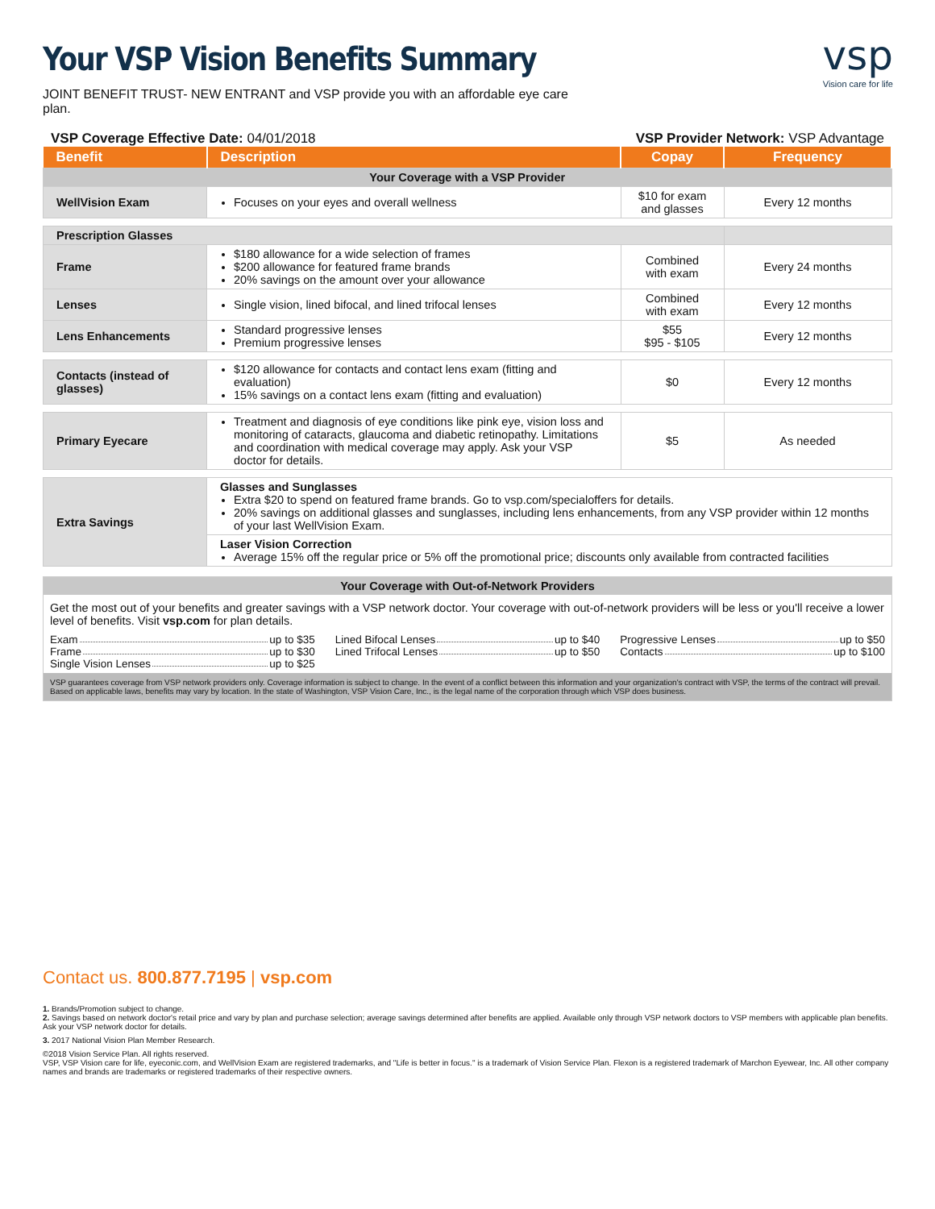vsp
Vision care for life
Your VSP Vision Benefits Summary
JOINT BENEFIT TRUST- NEW ENTRANT and VSP provide you with an affordable eye care plan.
VSP Coverage Effective Date: 04/01/2018 VSP Provider Network: VSP Advantage
| Benefit | Description | Copay | Frequency |
| --- | --- | --- | --- |
| Your Coverage with a VSP Provider | | | |
| WellVision Exam | Focuses on your eyes and overall wellness | $10 for exam and glasses | Every 12 months |
| Prescription Glasses | | | |
| Frame | $180 allowance for a wide selection of frames $200 allowance for featured frame brands 20% savings on the amount over your allowance | Combined with exam | Every 24 months |
| Lenses | Single vision, lined bifocal, and lined trifocal lenses | Combined with exam | Every 12 months |
| Lens Enhancements | Standard progressive lenses Premium progressive lenses | $55 $95 - $105 | Every 12 months |
| Contacts (instead of glasses) | $120 allowance for contacts and contact lens exam (fitting and evaluation) 15% savings on a contact lens exam (fitting and evaluation) | $0 | Every 12 months |
| Primary Eyecare | Treatment and diagnosis of eye conditions like pink eye, vision loss and monitoring of cataracts, glaucoma and diabetic retinopathy. Limitations and coordination with medical coverage may apply. Ask your VSP doctor for details. | $5 | As needed |
| Extra Savings | Glasses and Sunglasses Extra $20 to spend on featured frame brands. Go to vsp.com/specialoffers for details. 20% savings on additional glasses and sunglasses, including lens enhancements, from any VSP provider within 12 months of your last WellVision Exam. | | |
| | Laser Vision Correction Average 15% off the regular price or 5% off the promotional price; discounts only available from contracted facilities | | |
Your Coverage with Out-of-Network Providers
Get the most out of your benefits and greater savings with a VSP network doctor. Your coverage with out-of-network providers will be less or you'll receive a lower level of benefits. Visit vsp.com for plan details.
Exam up to $35
Frame up to $30
Single Vision Lenses up to $25
Lined Bifocal Lenses up to $40
Lined Trifocal Lenses up to $50
Progressive Lenses up to $50
Contacts up to $100
VSP guarantees coverage from VSP network providers only. Coverage information is subject to change. In the event of a conflict between this information and your organization's contract with VSP, the terms of the contract will prevail. Based on applicable laws, benefits may vary by location. In the state of Washington, VSP Vision Care, Inc., is the legal name of the corporation through which VSP does business.
Contact us. 800.877.7195 | vsp.com
1. Brands/Promotion subject to change.
2. Savings based on network doctor's retail price and vary by plan and purchase selection; average savings determined after benefits are applied. Available only through VSP network doctors to VSP members with applicable plan benefits. Ask your VSP network doctor for details.
3. 2017 National Vision Plan Member Research.
©2018 Vision Service Plan. All rights reserved.
VSP, VSP Vision care for life, eyeconic.com, and WellVision Exam are registered trademarks, and "Life is better in focus." is a trademark of Vision Service Plan. Flexon is a registered trademark of Marchon Eyewear, Inc. All other company names and brands are trademarks or registered trademarks of their respective owners.